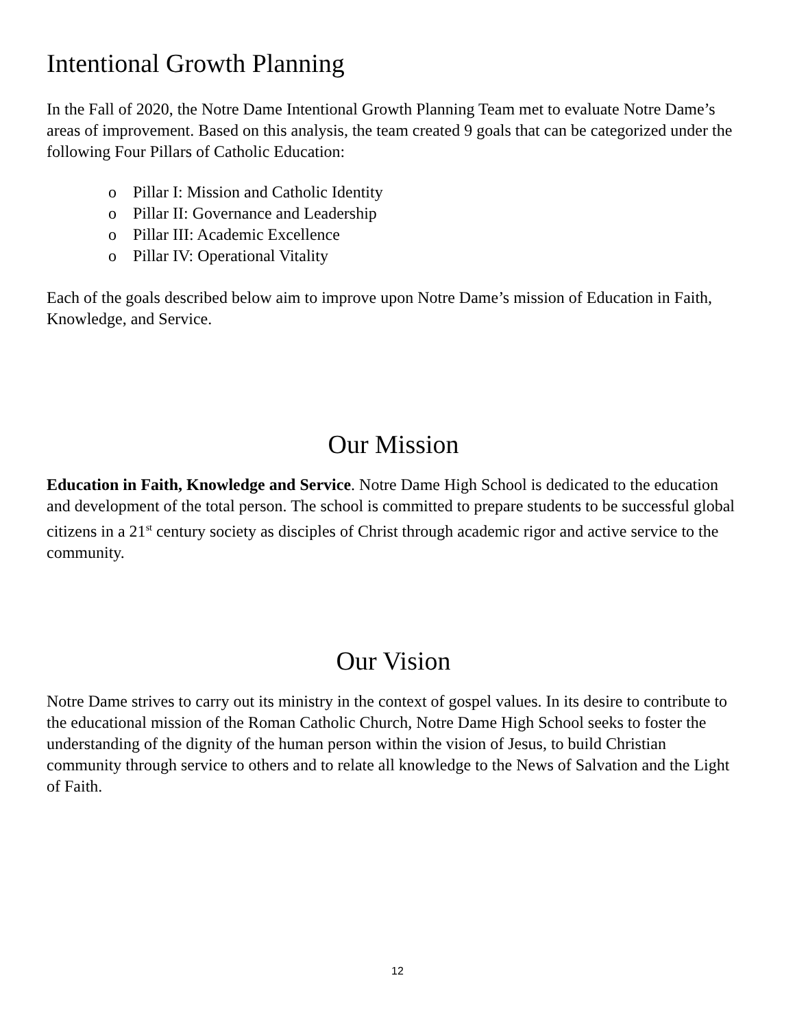Intentional Growth Planning
In the Fall of 2020, the Notre Dame Intentional Growth Planning Team met to evaluate Notre Dame’s areas of improvement. Based on this analysis, the team created 9 goals that can be categorized under the following Four Pillars of Catholic Education:
o Pillar I: Mission and Catholic Identity
o Pillar II: Governance and Leadership
o Pillar III: Academic Excellence
o Pillar IV: Operational Vitality
Each of the goals described below aim to improve upon Notre Dame’s mission of Education in Faith, Knowledge, and Service.
Our Mission
Education in Faith, Knowledge and Service. Notre Dame High School is dedicated to the education and development of the total person. The school is committed to prepare students to be successful global citizens in a 21<sup>st</sup> century society as disciples of Christ through academic rigor and active service to the community.
Our Vision
Notre Dame strives to carry out its ministry in the context of gospel values. In its desire to contribute to the educational mission of the Roman Catholic Church, Notre Dame High School seeks to foster the understanding of the dignity of the human person within the vision of Jesus, to build Christian community through service to others and to relate all knowledge to the News of Salvation and the Light of Faith.
12